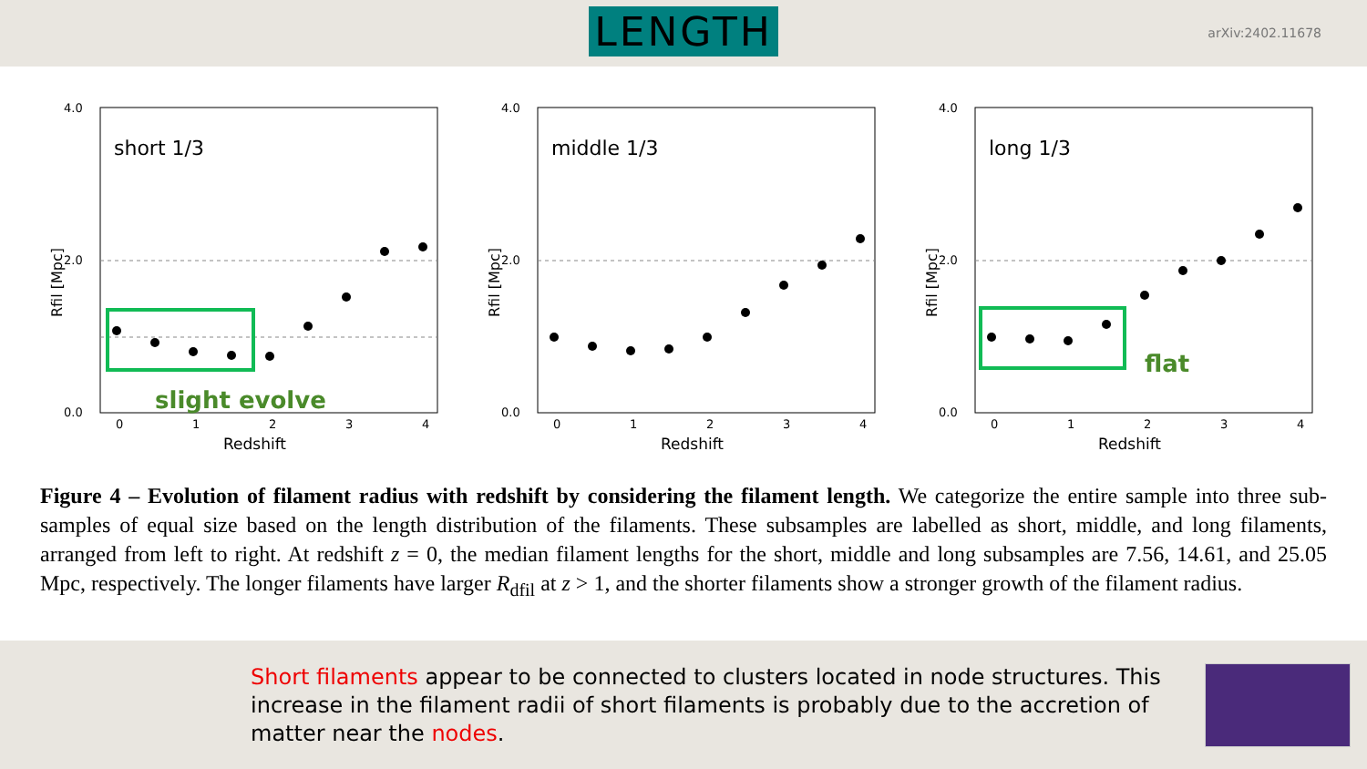LENGTH
arXiv:2402.11678
short 1/3
4.0
2.0
0.0
0
1
2
3
4
Redshift
Rfil [Mpc]
slight evolve
middle 1/3
4.0
2.0
0.0
0
1
2
3
4
Redshift
Rfil [Mpc]
long 1/3
4.0
2.0
0.0
0
1
2
3
4
Redshift
Rfil [Mpc]
flat
Figure 4 – Evolution of filament radius with redshift by considering the filament length. We categorize the entire sample into three sub-samples of equal size based on the length distribution of the filaments. These subsamples are labelled as short, middle, and long filaments, arranged from left to right. At redshift z = 0, the median filament lengths for the short, middle and long subsamples are 7.56, 14.61, and 25.05 Mpc, respectively. The longer filaments have larger R<sub>dfil</sub> at z > 1, and the shorter filaments show a stronger growth of the filament radius.
Short filaments appear to be connected to clusters located in node structures. This increase in the filament radii of short filaments is probably due to the accretion of matter near the nodes.